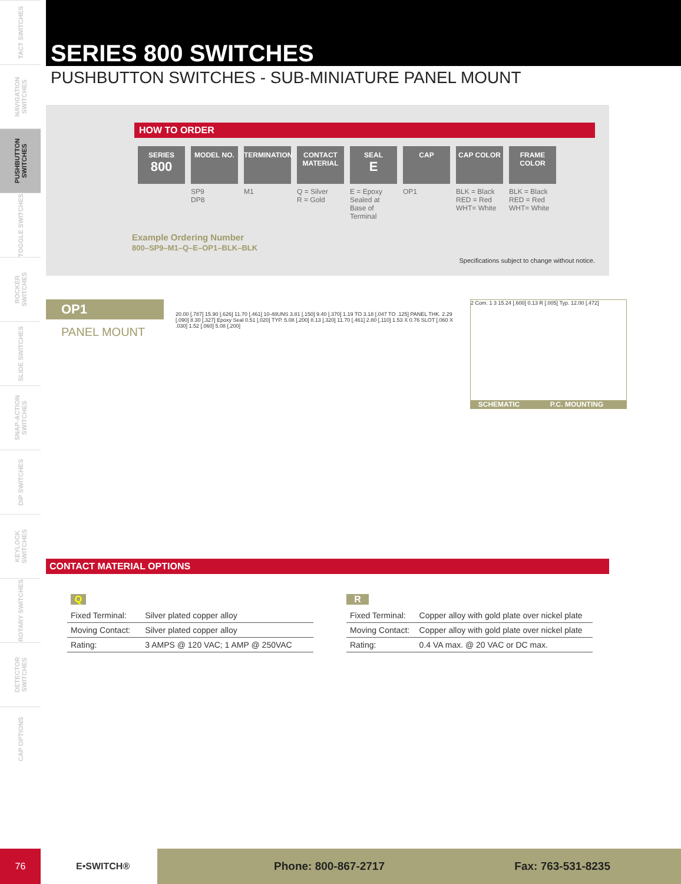TACT SWITCHES
NAVIGATION SWITCHES
PUSHBUTTON SWITCHES
TOGGLE SWITCHES
ROCKER SWITCHES
SLIDE SWITCHES
SNAP-ACTION SWITCHES
DIP SWITCHES
KEYLOCK SWITCHES
ROTARY SWITCHES
DETECTOR SWITCHES
CAP OPTIONS
SERIES 800 SWITCHES
PUSHBUTTON SWITCHES - SUB-MINIATURE PANEL MOUNT
HOW TO ORDER
SERIES
800
MODEL NO. TERMINATION CONTACT MATERIAL
SEAL
E
CAP CAP COLOR FRAME COLOR
SP9
DP8
M1 Q = Silver
R = Gold
E = Epoxy Sealed at Base of Terminal
OP1 BLK = Black
RED = Red
WHT= White
BLK = Black
RED = Red
WHT= White
Example Ordering Number
800–SP9–M1–Q–E–OP1–BLK–BLK
Specifications subject to change without notice.
OP1
PANEL MOUNT
20.00 [.787] 15.90 [.626] 11.70 [.461] 10-48UNS 3.81 [.150] 9.40 [.370] 1.19 TO 3.18 [.047 TO .125] PANEL THK. 2.29 [.090] 8.30 [.327] Epoxy Seal 0.51 [.020] TYP. 5.08 [.200] 8.13 [.320] 11.70 [.461] 2.80 [.110] 1.53 X 0.76 SLOT [.060 X .030] 1.52 [.060] 5.08 [.200]
2 Com. 1 3 15.24 [.600] 0.13 R [.005] Typ. 12.00 [.472]
SCHEMATIC P.C. MOUNTING
CONTACT MATERIAL OPTIONS
Q
| Fixed Terminal: | Silver plated copper alloy |
| Moving Contact: | Silver plated copper alloy |
| Rating: | 3 AMPS @ 120 VAC; 1 AMP @ 250VAC |
R
| Fixed Terminal: | Copper alloy with gold plate over nickel plate |
| Moving Contact: | Copper alloy with gold plate over nickel plate |
| Rating: | 0.4 VA max. @ 20 VAC or DC max. |
76
E•SWITCH®
Phone: 800-867-2717 Fax: 763-531-8235